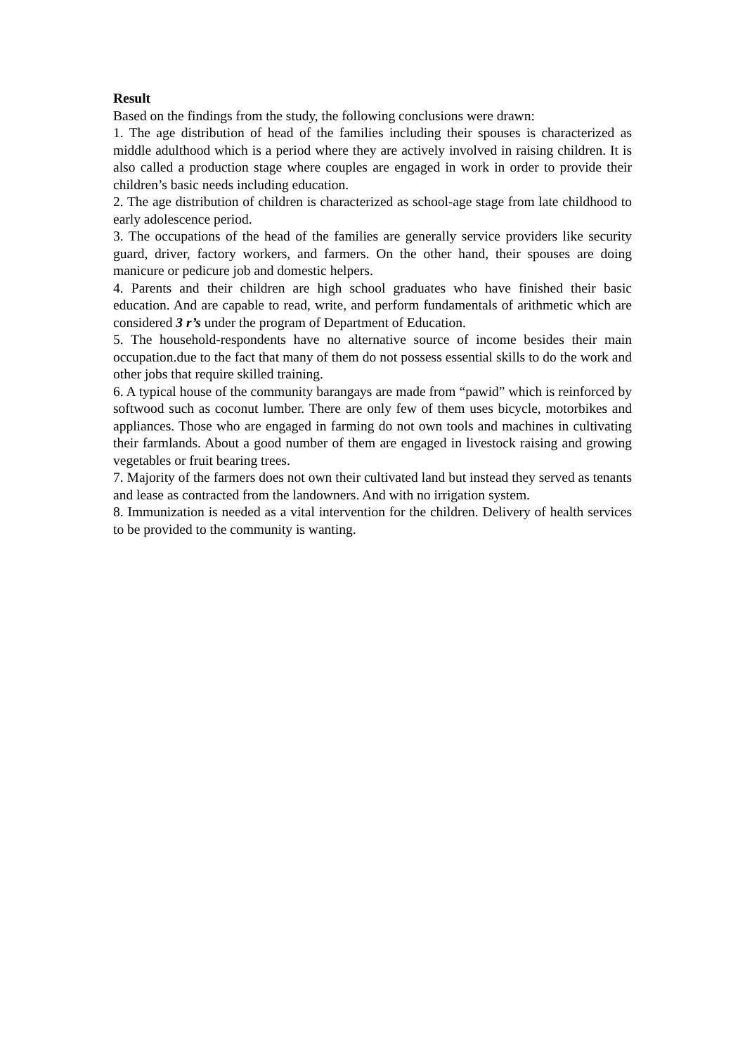Result
Based on the findings from the study, the following conclusions were drawn:
1. The age distribution of head of the families including their spouses is characterized as middle adulthood which is a period where they are actively involved in raising children. It is also called a production stage where couples are engaged in work in order to provide their children’s basic needs including education.
2. The age distribution of children is characterized as school-age stage from late childhood to early adolescence period.
3. The occupations of the head of the families are generally service providers like security guard, driver, factory workers, and farmers. On the other hand, their spouses are doing manicure or pedicure job and domestic helpers.
4. Parents and their children are high school graduates who have finished their basic education. And are capable to read, write, and perform fundamentals of arithmetic which are considered 3 r’s under the program of Department of Education.
5. The household-respondents have no alternative source of income besides their main occupation.due to the fact that many of them do not possess essential skills to do the work and other jobs that require skilled training.
6. A typical house of the community barangays are made from “pawid” which is reinforced by softwood such as coconut lumber. There are only few of them uses bicycle, motorbikes and appliances. Those who are engaged in farming do not own tools and machines in cultivating their farmlands. About a good number of them are engaged in livestock raising and growing vegetables or fruit bearing trees.
7. Majority of the farmers does not own their cultivated land but instead they served as tenants and lease as contracted from the landowners. And with no irrigation system.
8. Immunization is needed as a vital intervention for the children. Delivery of health services to be provided to the community is wanting.